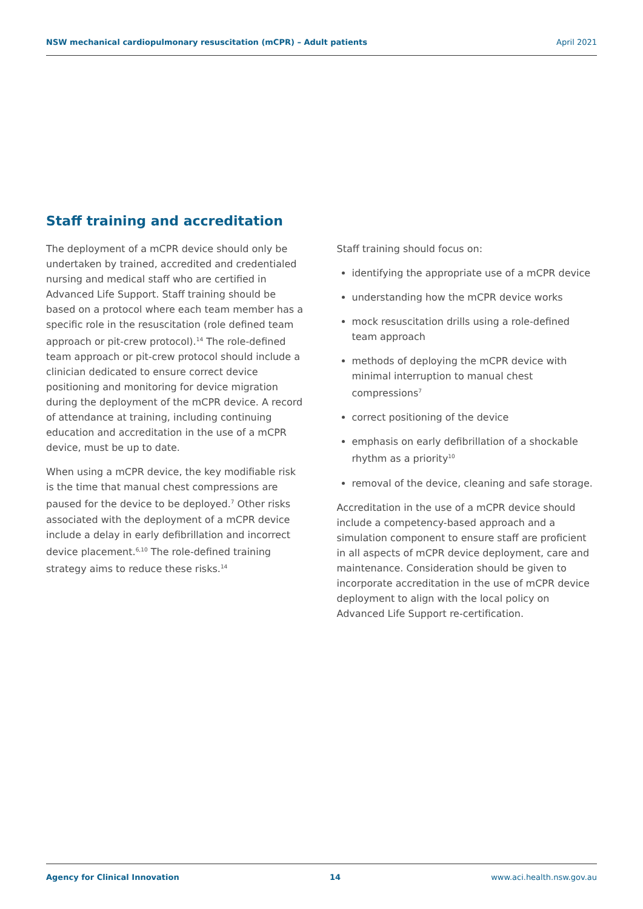NSW mechanical cardiopulmonary resuscitation (mCPR) – Adult patients April 2021
Staff training and accreditation
The deployment of a mCPR device should only be undertaken by trained, accredited and credentialed nursing and medical staff who are certified in Advanced Life Support. Staff training should be based on a protocol where each team member has a specific role in the resuscitation (role defined team approach or pit-crew protocol).<sup>14</sup> The role-defined team approach or pit-crew protocol should include a clinician dedicated to ensure correct device positioning and monitoring for device migration during the deployment of the mCPR device. A record of attendance at training, including continuing education and accreditation in the use of a mCPR device, must be up to date.
When using a mCPR device, the key modifiable risk is the time that manual chest compressions are paused for the device to be deployed.<sup>7</sup> Other risks associated with the deployment of a mCPR device include a delay in early defibrillation and incorrect device placement.<sup>6,10</sup> The role-defined training strategy aims to reduce these risks.<sup>14</sup>
Staff training should focus on:
identifying the appropriate use of a mCPR device
understanding how the mCPR device works
mock resuscitation drills using a role-defined team approach
methods of deploying the mCPR device with minimal interruption to manual chest compressions<sup>7</sup>
correct positioning of the device
emphasis on early defibrillation of a shockable rhythm as a priority<sup>10</sup>
removal of the device, cleaning and safe storage.
Accreditation in the use of a mCPR device should include a competency-based approach and a simulation component to ensure staff are proficient in all aspects of mCPR device deployment, care and maintenance. Consideration should be given to incorporate accreditation in the use of mCPR device deployment to align with the local policy on Advanced Life Support re-certification.
Agency for Clinical Innovation 14 www.aci.health.nsw.gov.au